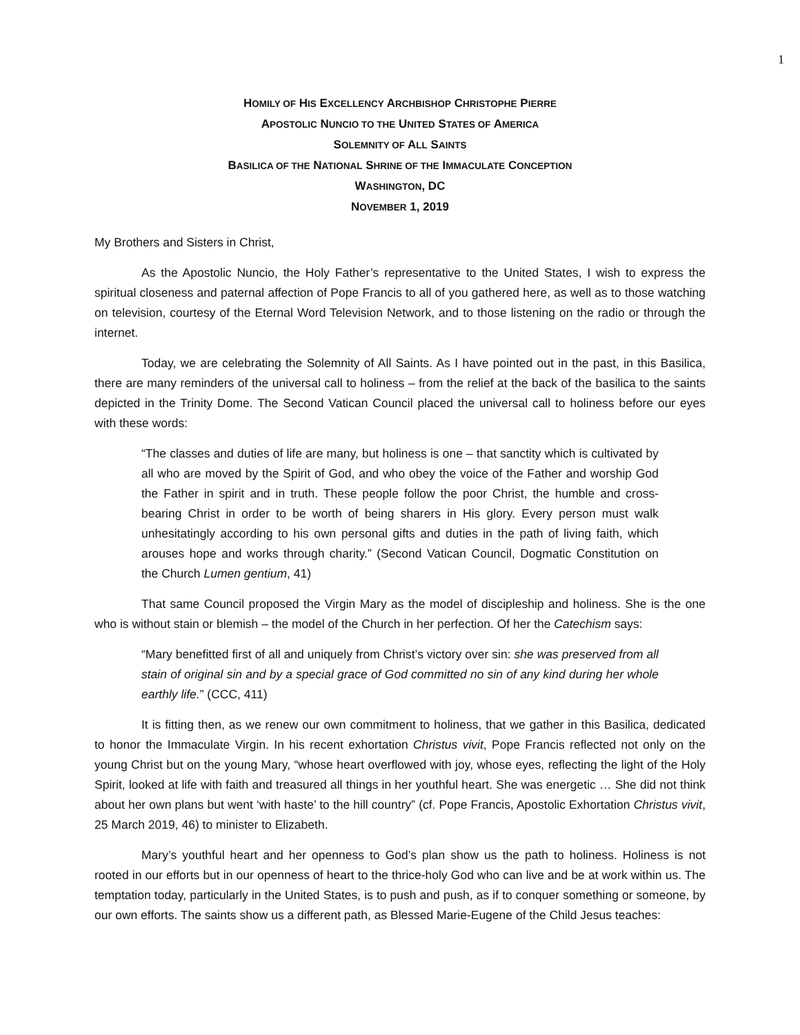1
HOMILY OF HIS EXCELLENCY ARCHBISHOP CHRISTOPHE PIERRE
APOSTOLIC NUNCIO TO THE UNITED STATES OF AMERICA
SOLEMNITY OF ALL SAINTS
BASILICA OF THE NATIONAL SHRINE OF THE IMMACULATE CONCEPTION
WASHINGTON, DC
NOVEMBER 1, 2019
My Brothers and Sisters in Christ,
As the Apostolic Nuncio, the Holy Father’s representative to the United States, I wish to express the spiritual closeness and paternal affection of Pope Francis to all of you gathered here, as well as to those watching on television, courtesy of the Eternal Word Television Network, and to those listening on the radio or through the internet.
Today, we are celebrating the Solemnity of All Saints. As I have pointed out in the past, in this Basilica, there are many reminders of the universal call to holiness – from the relief at the back of the basilica to the saints depicted in the Trinity Dome. The Second Vatican Council placed the universal call to holiness before our eyes with these words:
“The classes and duties of life are many, but holiness is one – that sanctity which is cultivated by all who are moved by the Spirit of God, and who obey the voice of the Father and worship God the Father in spirit and in truth. These people follow the poor Christ, the humble and cross-bearing Christ in order to be worth of being sharers in His glory. Every person must walk unhesitatingly according to his own personal gifts and duties in the path of living faith, which arouses hope and works through charity.” (Second Vatican Council, Dogmatic Constitution on the Church Lumen gentium, 41)
That same Council proposed the Virgin Mary as the model of discipleship and holiness. She is the one who is without stain or blemish – the model of the Church in her perfection. Of her the Catechism says:
“Mary benefitted first of all and uniquely from Christ’s victory over sin: she was preserved from all stain of original sin and by a special grace of God committed no sin of any kind during her whole earthly life.” (CCC, 411)
It is fitting then, as we renew our own commitment to holiness, that we gather in this Basilica, dedicated to honor the Immaculate Virgin. In his recent exhortation Christus vivit, Pope Francis reflected not only on the young Christ but on the young Mary, “whose heart overflowed with joy, whose eyes, reflecting the light of the Holy Spirit, looked at life with faith and treasured all things in her youthful heart. She was energetic … She did not think about her own plans but went ‘with haste’ to the hill country” (cf. Pope Francis, Apostolic Exhortation Christus vivit, 25 March 2019, 46) to minister to Elizabeth.
Mary’s youthful heart and her openness to God’s plan show us the path to holiness. Holiness is not rooted in our efforts but in our openness of heart to the thrice-holy God who can live and be at work within us. The temptation today, particularly in the United States, is to push and push, as if to conquer something or someone, by our own efforts. The saints show us a different path, as Blessed Marie-Eugene of the Child Jesus teaches: